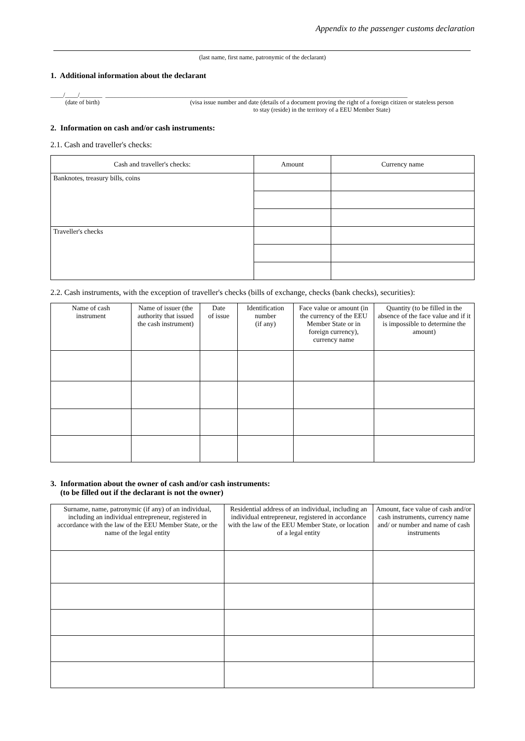Appendix to the passenger customs declaration
(last name, first name, patronymic of the declarant)
1. Additional information about the declarant
____/____/_______ ______________________________________________________________________________________________
(date of birth) (visa issue number and date (details of a document proving the right of a foreign citizen or stateless person
to stay (reside) in the territory of a EEU Member State)
2. Information on cash and/or cash instruments:
2.1. Cash and traveller's checks:
| Cash and traveller's checks: | Amount | Currency name |
| --- | --- | --- |
| Banknotes, treasury bills, coins | | |
| Traveller's checks | | |
2.2. Cash instruments, with the exception of traveller's checks (bills of exchange, checks (bank checks), securities):
| Name of cash instrument | Name of issuer (the authority that issued the cash instrument) | Date of issue | Identification number (if any) | Face value or amount (in the currency of the EEU Member State or in foreign currency), currency name | Quantity (to be filled in the absence of the face value and if it is impossible to determine the amount) |
| --- | --- | --- | --- | --- | --- |
3. Information about the owner of cash and/or cash instruments:
(to be filled out if the declarant is not the owner)
| Surname, name, patronymic (if any) of an individual, including an individual entrepreneur, registered in accordance with the law of the EEU Member State, or the name of the legal entity | Residential address of an individual, including an individual entrepreneur, registered in accordance with the law of the EEU Member State, or location of a legal entity | Amount, face value of cash and/or cash instruments, currency name and/ or number and name of cash instruments |
| --- | --- | --- |